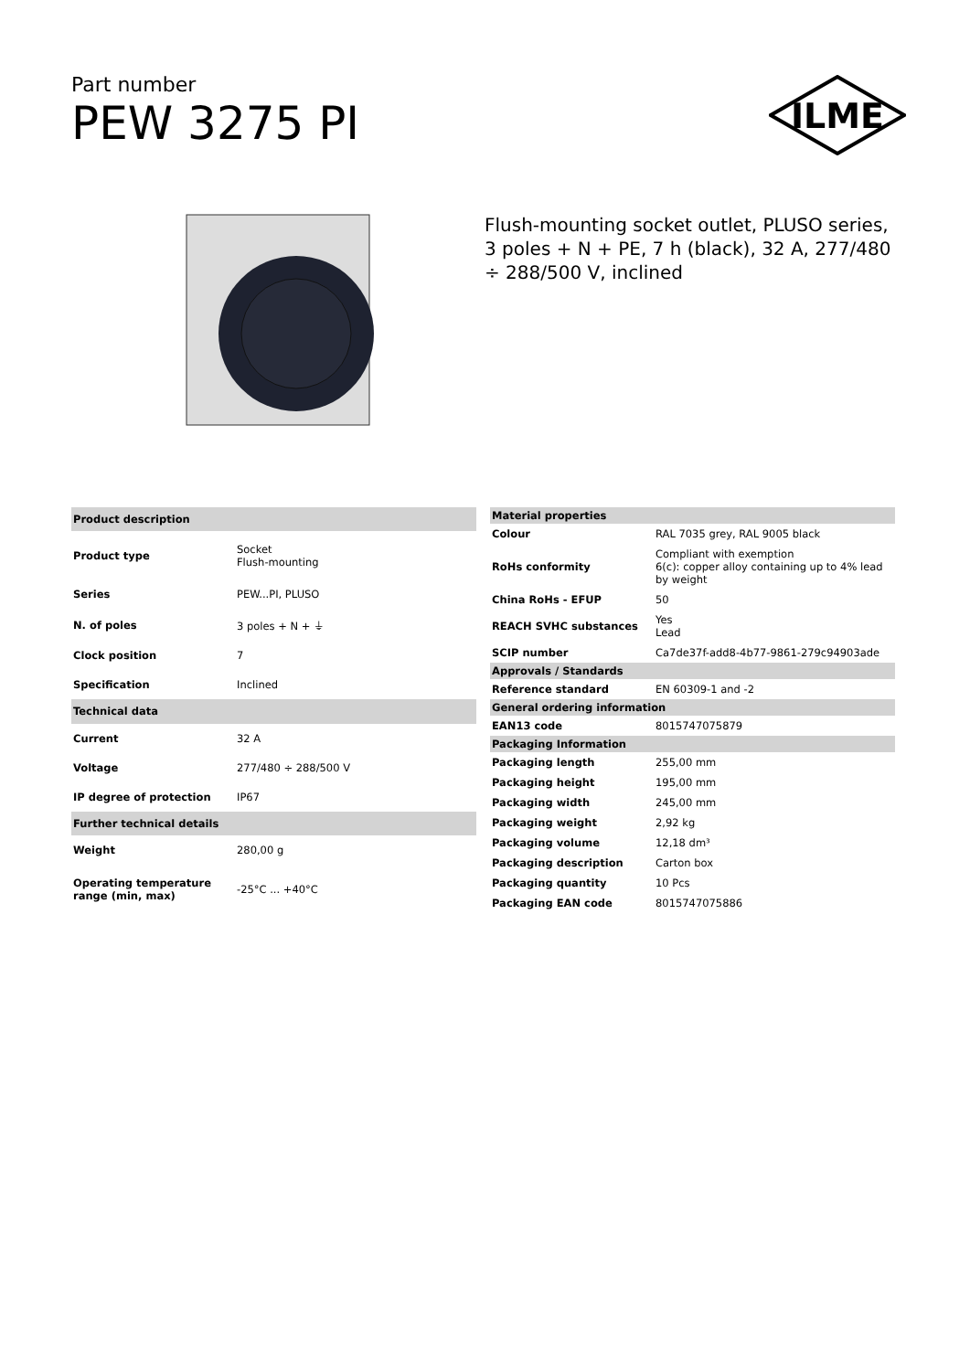Part number
PEW 3275 PI
ILME
Flush-mounting socket outlet, PLUSO series, 3 poles + N + PE, 7 h (black), 32 A, 277/480 ÷ 288/500 V, inclined
| Product description | |
| --- | --- |
| Product type | Socket Flush-mounting |
| Series | PEW...PI, PLUSO |
| N. of poles | 3 poles + N + ⏚ |
| Clock position | 7 |
| Specification | Inclined |
| Technical data | |
| Current | 32 A |
| Voltage | 277/480 ÷ 288/500 V |
| IP degree of protection | IP67 |
| Further technical details | |
| Weight | 280,00 g |
| Operating temperature range (min, max) | -25°C ... +40°C |
| Material properties | |
| --- | --- |
| Colour | RAL 7035 grey, RAL 9005 black |
| RoHs conformity | Compliant with exemption 6(c): copper alloy containing up to 4% lead by weight |
| China RoHs - EFUP | 50 |
| REACH SVHC substances | Yes Lead |
| SCIP number | Ca7de37f-add8-4b77-9861-279c94903ade |
| Approvals / Standards | |
| Reference standard | EN 60309-1 and -2 |
| General ordering information | |
| EAN13 code | 8015747075879 |
| Packaging Information | |
| Packaging length | 255,00 mm |
| Packaging height | 195,00 mm |
| Packaging width | 245,00 mm |
| Packaging weight | 2,92 kg |
| Packaging volume | 12,18 dm³ |
| Packaging description | Carton box |
| Packaging quantity | 10 Pcs |
| Packaging EAN code | 8015747075886 |